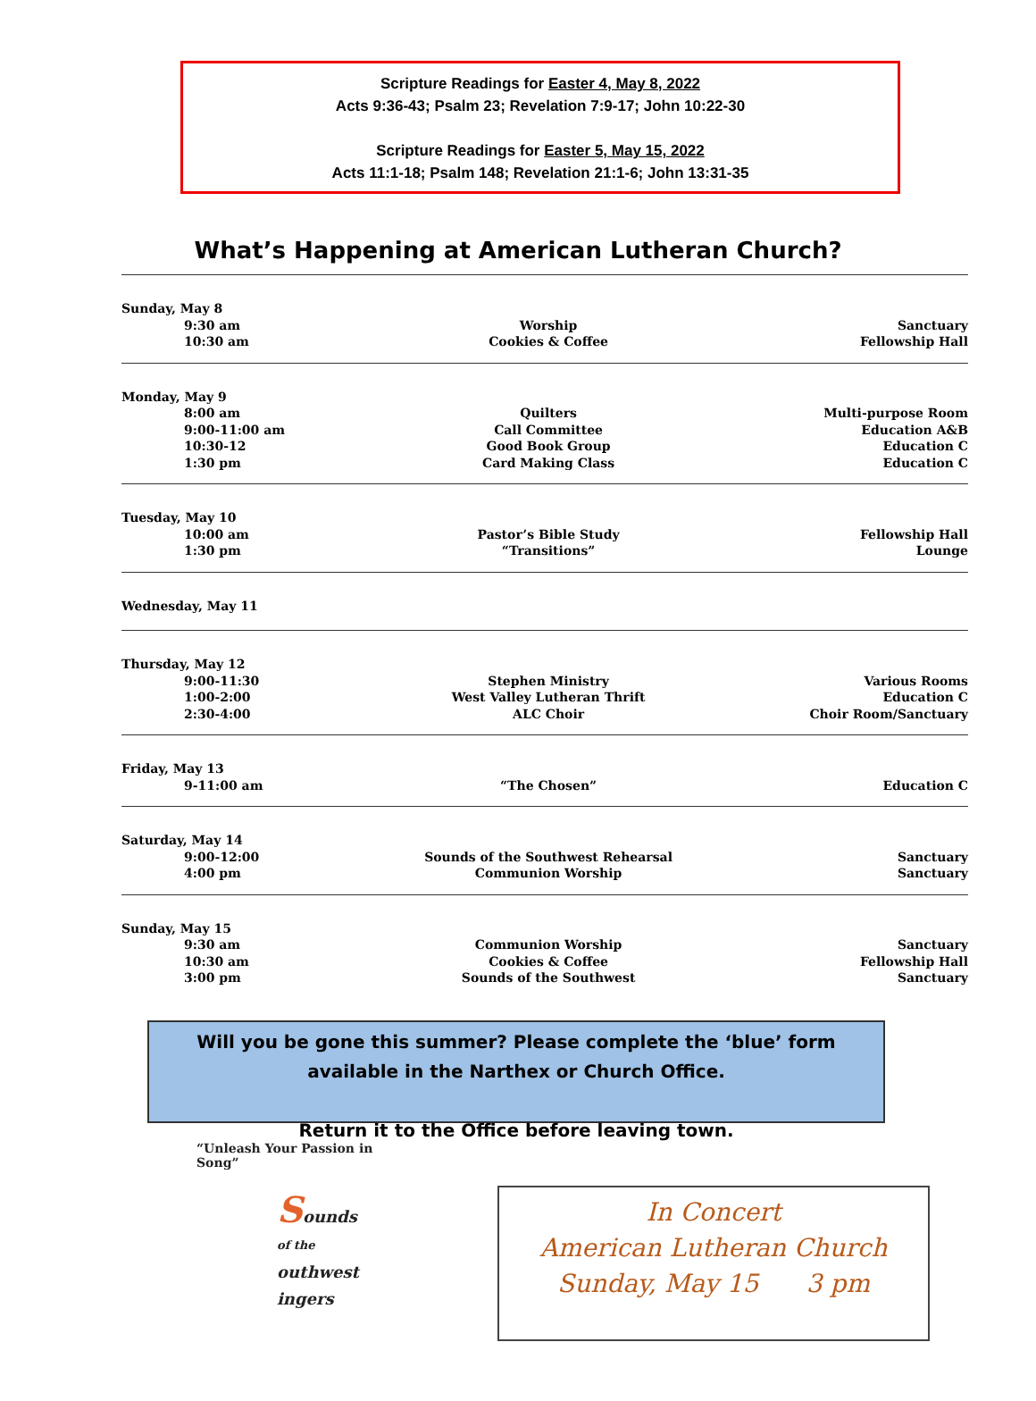Scripture Readings for Easter 4, May 8, 2022
Acts 9:36-43; Psalm 23; Revelation 7:9-17; John 10:22-30
Scripture Readings for Easter 5, May 15, 2022
Acts 11:1-18; Psalm 148; Revelation 21:1-6; John 13:31-35
What’s Happening at American Lutheran Church?
| Sunday, May 8 | | |
| 9:30 am 10:30 am | Worship Cookies & Coffee | Sanctuary Fellowship Hall |
| Monday, May 9 | | |
| 8:00 am 9:00-11:00 am 10:30-12 1:30 pm | Quilters Call Committee Good Book Group Card Making Class | Multi-purpose Room Education A&B Education C Education C |
| Tuesday, May 10 | | |
| 10:00 am 1:30 pm | Pastor’s Bible Study “Transitions” | Fellowship Hall Lounge |
| Wednesday, May 11 | | |
| Thursday, May 12 | | |
| 9:00-11:30 1:00-2:00 2:30-4:00 | Stephen Ministry West Valley Lutheran Thrift ALC Choir | Various Rooms Education C Choir Room/Sanctuary |
| Friday, May 13 | | |
| 9-11:00 am | “The Chosen” | Education C |
| Saturday, May 14 | | |
| 9:00-12:00 4:00 pm | Sounds of the Southwest Rehearsal Communion Worship | Sanctuary Sanctuary |
| Sunday, May 15 | | |
| 9:30 am 10:30 am 3:00 pm | Communion Worship Cookies & Coffee Sounds of the Southwest | Sanctuary Fellowship Hall Sanctuary |
Will you be gone this summer? Please complete the ‘blue’ form
available in the Narthex or Church Office.
Return it to the Office before leaving town.
“Unleash Your Passion in Song”
Sounds
of the
outhwest
ingers
In Concert
American Lutheran Church
Sunday, May 15 3 pm